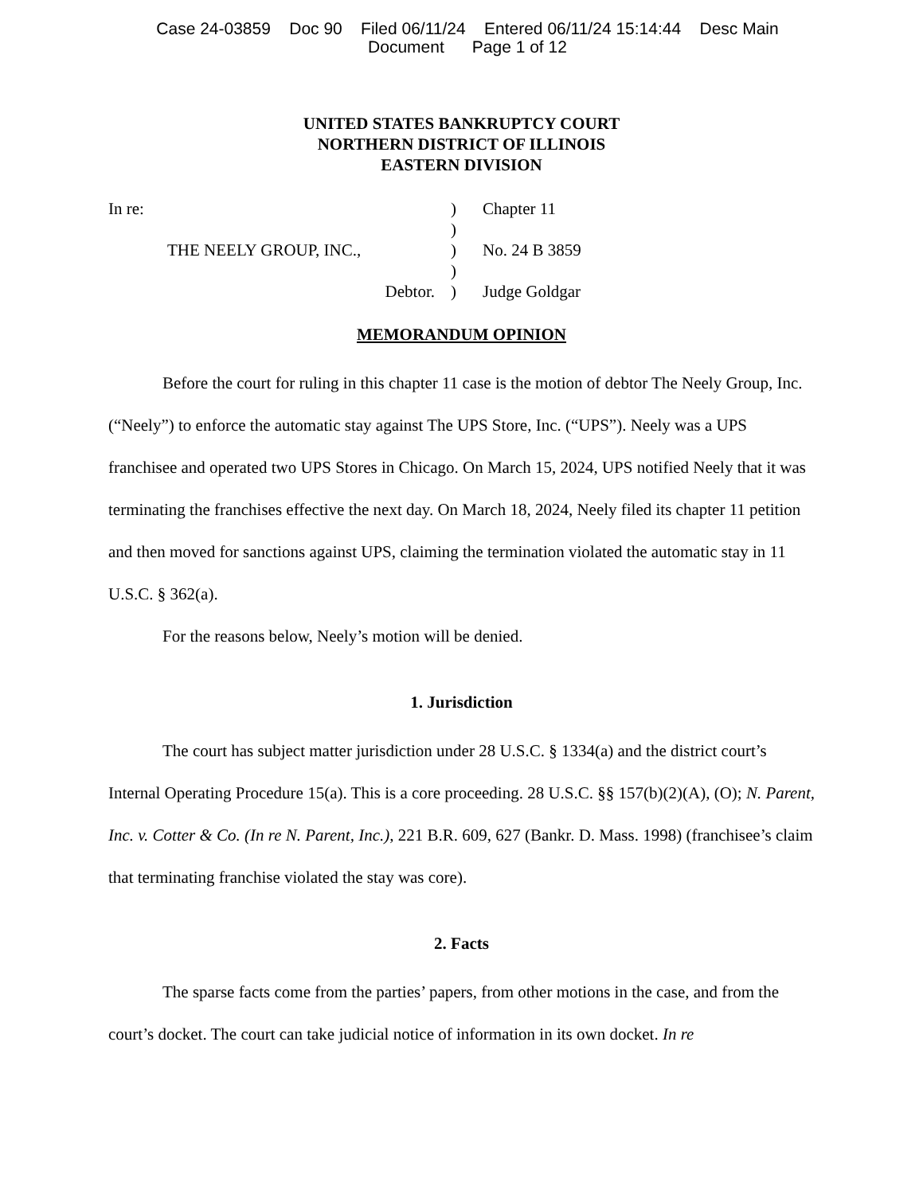Case 24-03859 Doc 90 Filed 06/11/24 Entered 06/11/24 15:14:44 Desc Main
Document Page 1 of 12
UNITED STATES BANKRUPTCY COURT
NORTHERN DISTRICT OF ILLINOIS
EASTERN DIVISION
| In re: | ) | Chapter 11 |
| | ) | |
| THE NEELY GROUP, INC., | ) | No. 24 B 3859 |
| | ) | |
| Debtor. | ) | Judge Goldgar |
MEMORANDUM OPINION
Before the court for ruling in this chapter 11 case is the motion of debtor The Neely Group, Inc. (“Neely”) to enforce the automatic stay against The UPS Store, Inc. (“UPS”). Neely was a UPS franchisee and operated two UPS Stores in Chicago. On March 15, 2024, UPS notified Neely that it was terminating the franchises effective the next day. On March 18, 2024, Neely filed its chapter 11 petition and then moved for sanctions against UPS, claiming the termination violated the automatic stay in 11 U.S.C. § 362(a).
For the reasons below, Neely’s motion will be denied.
1. Jurisdiction
The court has subject matter jurisdiction under 28 U.S.C. § 1334(a) and the district court’s Internal Operating Procedure 15(a). This is a core proceeding. 28 U.S.C. §§ 157(b)(2)(A), (O); N. Parent, Inc. v. Cotter & Co. (In re N. Parent, Inc.), 221 B.R. 609, 627 (Bankr. D. Mass. 1998) (franchisee’s claim that terminating franchise violated the stay was core).
2. Facts
The sparse facts come from the parties’ papers, from other motions in the case, and from the court’s docket. The court can take judicial notice of information in its own docket. In re